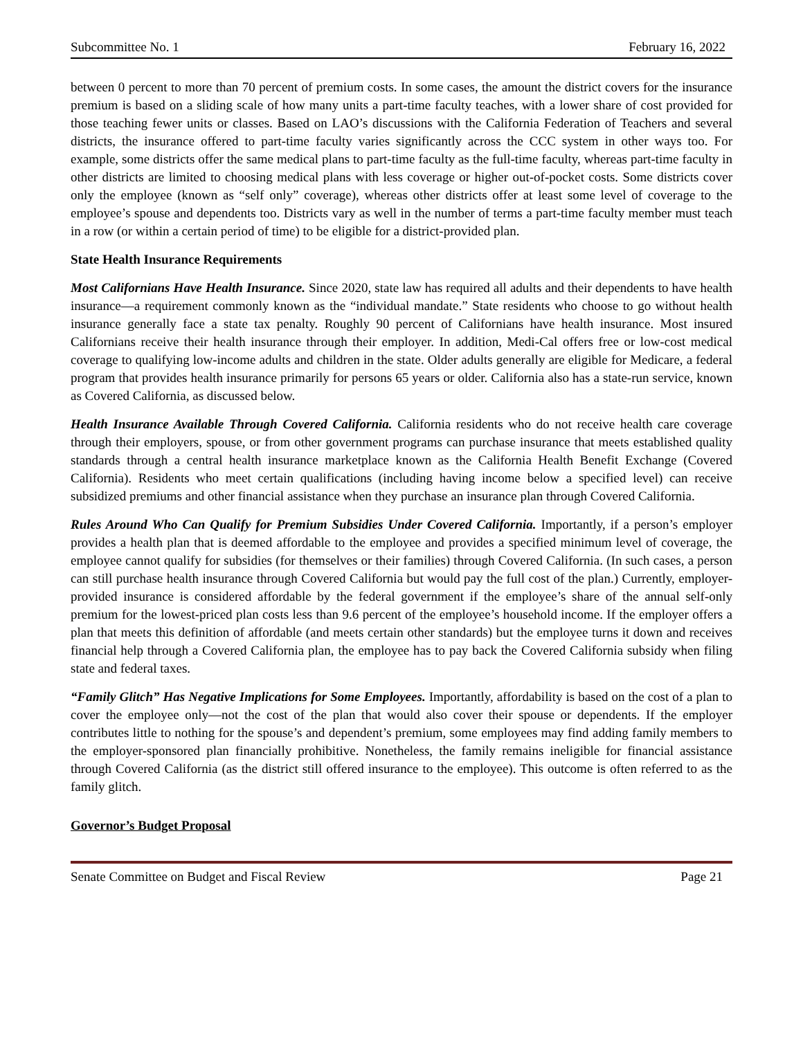Subcommittee No. 1 February 16, 2022
between 0 percent to more than 70 percent of premium costs. In some cases, the amount the district covers for the insurance premium is based on a sliding scale of how many units a part-time faculty teaches, with a lower share of cost provided for those teaching fewer units or classes. Based on LAO’s discussions with the California Federation of Teachers and several districts, the insurance offered to part-time faculty varies significantly across the CCC system in other ways too. For example, some districts offer the same medical plans to part-time faculty as the full-time faculty, whereas part-time faculty in other districts are limited to choosing medical plans with less coverage or higher out-of-pocket costs. Some districts cover only the employee (known as “self only” coverage), whereas other districts offer at least some level of coverage to the employee’s spouse and dependents too. Districts vary as well in the number of terms a part-time faculty member must teach in a row (or within a certain period of time) to be eligible for a district-provided plan.
State Health Insurance Requirements
Most Californians Have Health Insurance. Since 2020, state law has required all adults and their dependents to have health insurance—a requirement commonly known as the “individual mandate.” State residents who choose to go without health insurance generally face a state tax penalty. Roughly 90 percent of Californians have health insurance. Most insured Californians receive their health insurance through their employer. In addition, Medi-Cal offers free or low-cost medical coverage to qualifying low-income adults and children in the state. Older adults generally are eligible for Medicare, a federal program that provides health insurance primarily for persons 65 years or older. California also has a state-run service, known as Covered California, as discussed below.
Health Insurance Available Through Covered California. California residents who do not receive health care coverage through their employers, spouse, or from other government programs can purchase insurance that meets established quality standards through a central health insurance marketplace known as the California Health Benefit Exchange (Covered California). Residents who meet certain qualifications (including having income below a specified level) can receive subsidized premiums and other financial assistance when they purchase an insurance plan through Covered California.
Rules Around Who Can Qualify for Premium Subsidies Under Covered California. Importantly, if a person’s employer provides a health plan that is deemed affordable to the employee and provides a specified minimum level of coverage, the employee cannot qualify for subsidies (for themselves or their families) through Covered California. (In such cases, a person can still purchase health insurance through Covered California but would pay the full cost of the plan.) Currently, employer-provided insurance is considered affordable by the federal government if the employee’s share of the annual self-only premium for the lowest-priced plan costs less than 9.6 percent of the employee’s household income. If the employer offers a plan that meets this definition of affordable (and meets certain other standards) but the employee turns it down and receives financial help through a Covered California plan, the employee has to pay back the Covered California subsidy when filing state and federal taxes.
“Family Glitch” Has Negative Implications for Some Employees. Importantly, affordability is based on the cost of a plan to cover the employee only—not the cost of the plan that would also cover their spouse or dependents. If the employer contributes little to nothing for the spouse’s and dependent’s premium, some employees may find adding family members to the employer-sponsored plan financially prohibitive. Nonetheless, the family remains ineligible for financial assistance through Covered California (as the district still offered insurance to the employee). This outcome is often referred to as the family glitch.
Governor’s Budget Proposal
Senate Committee on Budget and Fiscal Review Page 21